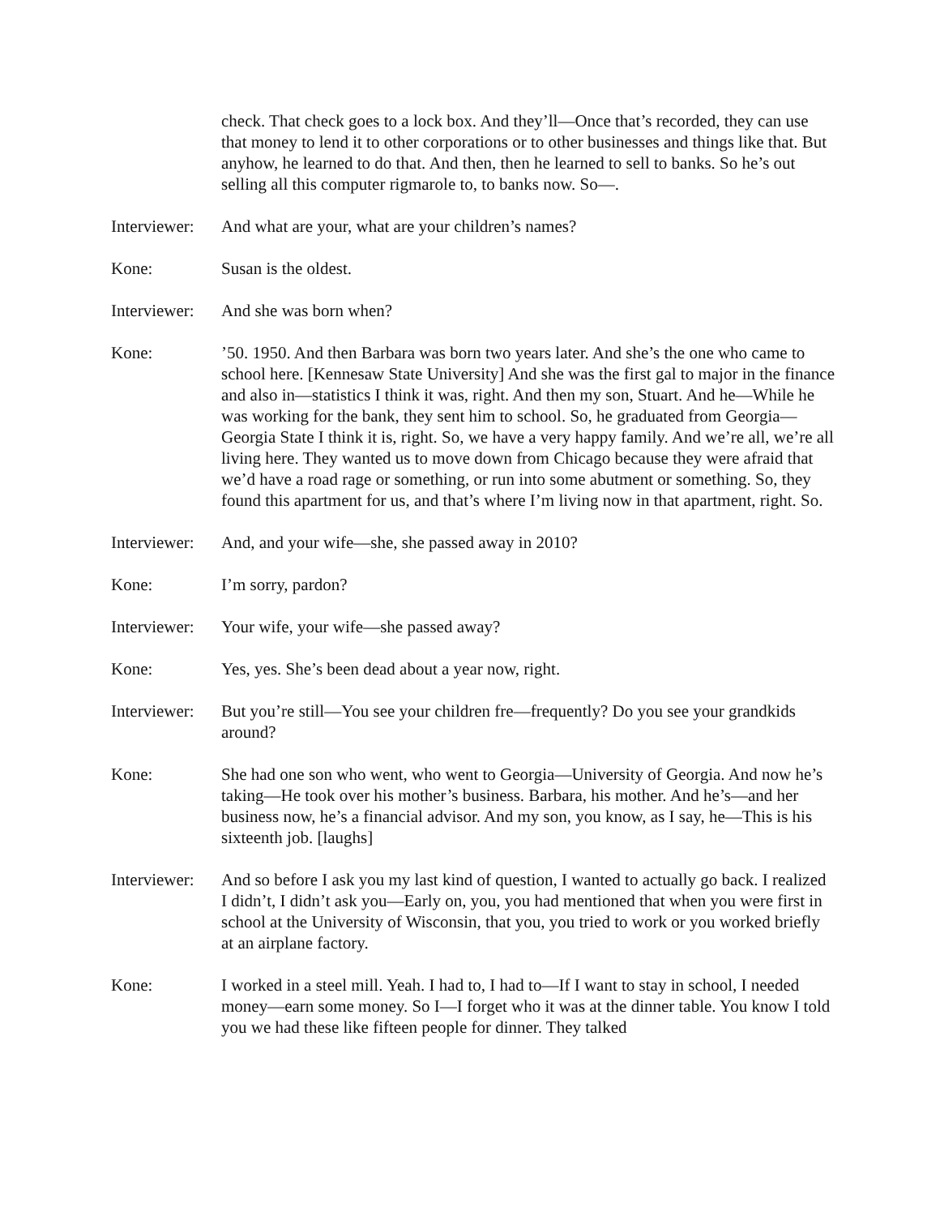check. That check goes to a lock box. And they’ll—Once that’s recorded, they can use that money to lend it to other corporations or to other businesses and things like that. But anyhow, he learned to do that. And then, then he learned to sell to banks. So he’s out selling all this computer rigmarole to, to banks now. So—.
Interviewer:
And what are your, what are your children’s names?
Kone: Susan is the oldest.
Interviewer:
And she was born when?
Kone: ’50. 1950. And then Barbara was born two years later. And she’s the one who came to school here. [Kennesaw State University] And she was the first gal to major in the finance and also in—statistics I think it was, right. And then my son, Stuart. And he—While he was working for the bank, they sent him to school. So, he graduated from Georgia—Georgia State I think it is, right. So, we have a very happy family. And we’re all, we’re all living here. They wanted us to move down from Chicago because they were afraid that we’d have a road rage or something, or run into some abutment or something. So, they found this apartment for us, and that’s where I’m living now in that apartment, right. So.
Interviewer:
And, and your wife—she, she passed away in 2010?
Kone: I’m sorry, pardon?
Interviewer:
Your wife, your wife—she passed away?
Kone: Yes, yes. She’s been dead about a year now, right.
Interviewer:
But you’re still—You see your children fre—frequently? Do you see your grandkids around?
Kone: She had one son who went, who went to Georgia—University of Georgia. And now he’s taking—He took over his mother’s business. Barbara, his mother. And he’s—and her business now, he’s a financial advisor. And my son, you know, as I say, he—This is his sixteenth job. [laughs]
Interviewer:
And so before I ask you my last kind of question, I wanted to actually go back. I realized I didn’t, I didn’t ask you—Early on, you, you had mentioned that when you were first in school at the University of Wisconsin, that you, you tried to work or you worked briefly at an airplane factory.
Kone: I worked in a steel mill. Yeah. I had to, I had to—If I want to stay in school, I needed money—earn some money. So I—I forget who it was at the dinner table. You know I told you we had these like fifteen people for dinner. They talked